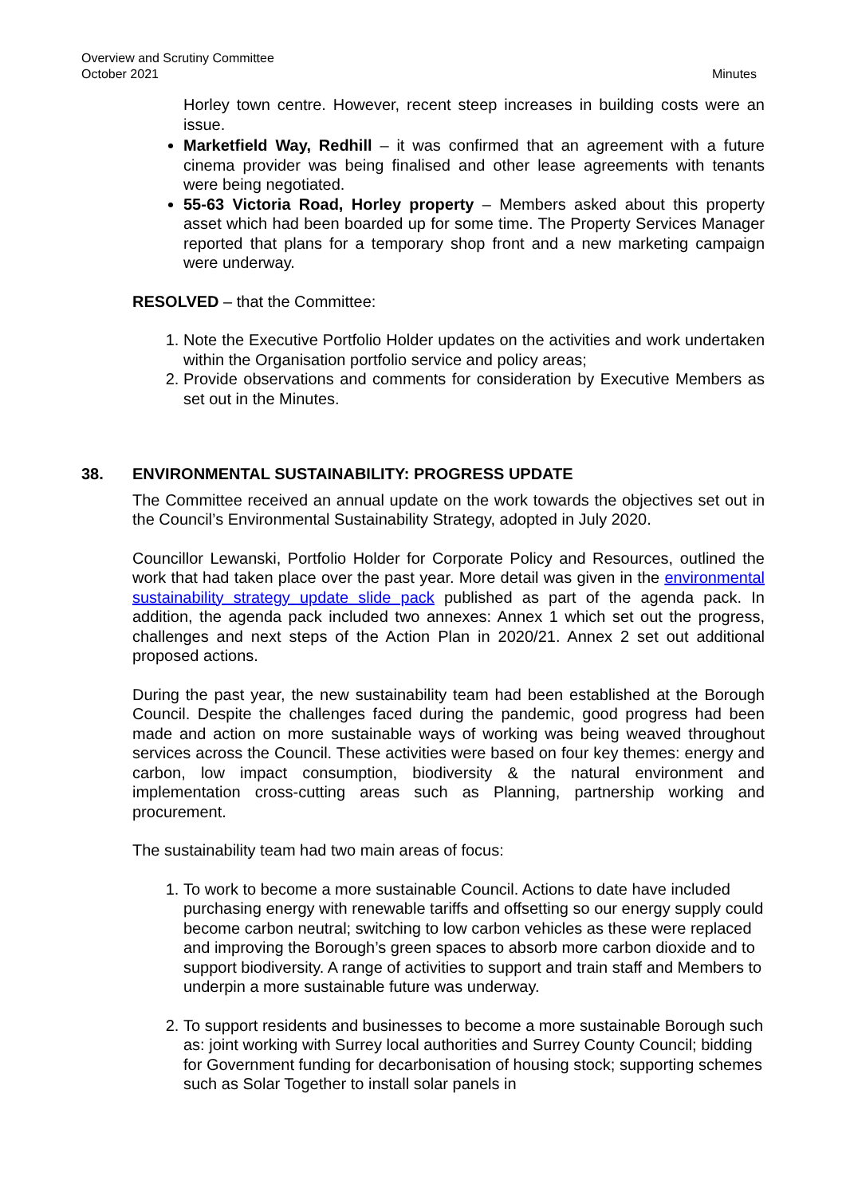Overview and Scrutiny Committee
October 2021
Minutes
Horley town centre. However, recent steep increases in building costs were an issue.
Marketfield Way, Redhill – it was confirmed that an agreement with a future cinema provider was being finalised and other lease agreements with tenants were being negotiated.
55-63 Victoria Road, Horley property – Members asked about this property asset which had been boarded up for some time. The Property Services Manager reported that plans for a temporary shop front and a new marketing campaign were underway.
RESOLVED – that the Committee:
1. Note the Executive Portfolio Holder updates on the activities and work undertaken within the Organisation portfolio service and policy areas;
2. Provide observations and comments for consideration by Executive Members as set out in the Minutes.
38. ENVIRONMENTAL SUSTAINABILITY: PROGRESS UPDATE
The Committee received an annual update on the work towards the objectives set out in the Council’s Environmental Sustainability Strategy, adopted in July 2020.
Councillor Lewanski, Portfolio Holder for Corporate Policy and Resources, outlined the work that had taken place over the past year. More detail was given in the environmental sustainability strategy update slide pack published as part of the agenda pack. In addition, the agenda pack included two annexes: Annex 1 which set out the progress, challenges and next steps of the Action Plan in 2020/21. Annex 2 set out additional proposed actions.
During the past year, the new sustainability team had been established at the Borough Council. Despite the challenges faced during the pandemic, good progress had been made and action on more sustainable ways of working was being weaved throughout services across the Council. These activities were based on four key themes: energy and carbon, low impact consumption, biodiversity & the natural environment and implementation cross-cutting areas such as Planning, partnership working and procurement.
The sustainability team had two main areas of focus:
1. To work to become a more sustainable Council. Actions to date have included purchasing energy with renewable tariffs and offsetting so our energy supply could become carbon neutral; switching to low carbon vehicles as these were replaced and improving the Borough’s green spaces to absorb more carbon dioxide and to support biodiversity. A range of activities to support and train staff and Members to underpin a more sustainable future was underway.
2. To support residents and businesses to become a more sustainable Borough such as: joint working with Surrey local authorities and Surrey County Council; bidding for Government funding for decarbonisation of housing stock; supporting schemes such as Solar Together to install solar panels in